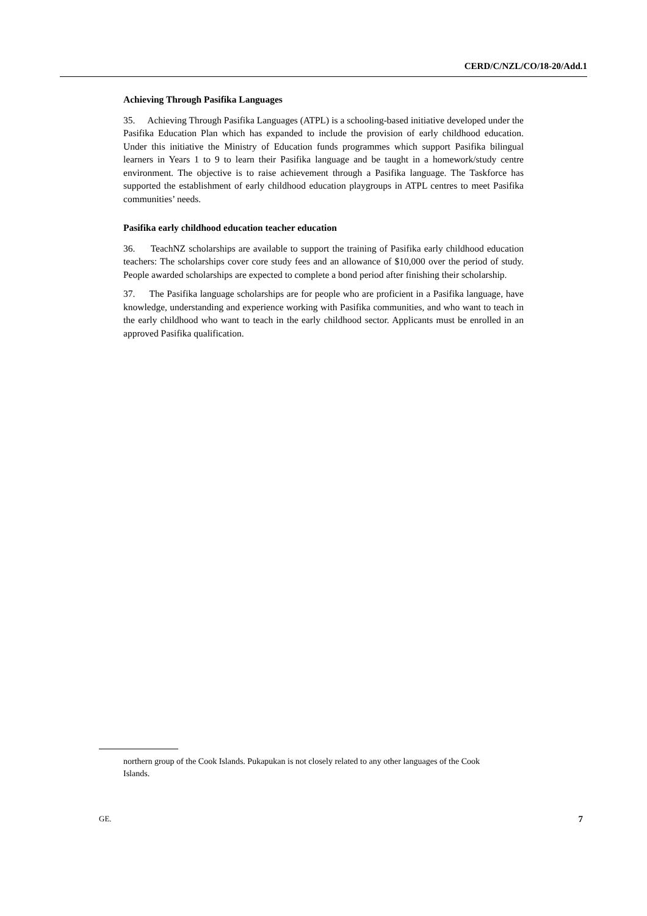CERD/C/NZL/CO/18-20/Add.1
Achieving Through Pasifika Languages
35. Achieving Through Pasifika Languages (ATPL) is a schooling-based initiative developed under the Pasifika Education Plan which has expanded to include the provision of early childhood education. Under this initiative the Ministry of Education funds programmes which support Pasifika bilingual learners in Years 1 to 9 to learn their Pasifika language and be taught in a homework/study centre environment. The objective is to raise achievement through a Pasifika language. The Taskforce has supported the establishment of early childhood education playgroups in ATPL centres to meet Pasifika communities’ needs.
Pasifika early childhood education teacher education
36. TeachNZ scholarships are available to support the training of Pasifika early childhood education teachers: The scholarships cover core study fees and an allowance of $10,000 over the period of study. People awarded scholarships are expected to complete a bond period after finishing their scholarship.
37. The Pasifika language scholarships are for people who are proficient in a Pasifika language, have knowledge, understanding and experience working with Pasifika communities, and who want to teach in the early childhood who want to teach in the early childhood sector. Applicants must be enrolled in an approved Pasifika qualification.
northern group of the Cook Islands. Pukapukan is not closely related to any other languages of the Cook Islands.
GE. 7